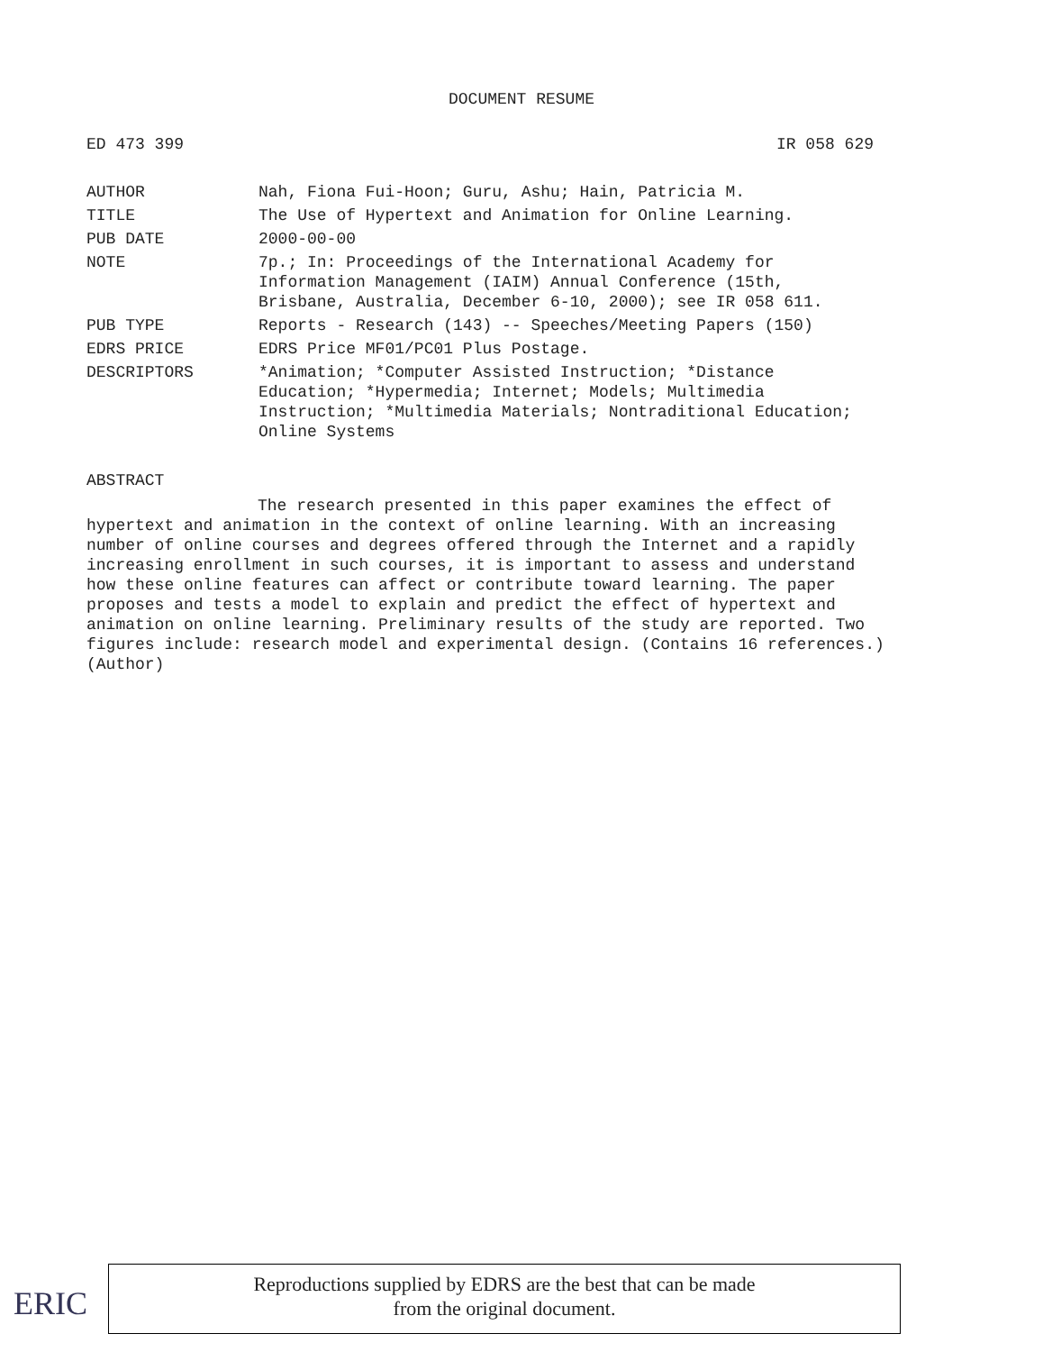DOCUMENT RESUME
ED 473 399 IR 058 629
| AUTHOR | Nah, Fiona Fui-Hoon; Guru, Ashu; Hain, Patricia M. |
| TITLE | The Use of Hypertext and Animation for Online Learning. |
| PUB DATE | 2000-00-00 |
| NOTE | 7p.; In: Proceedings of the International Academy for Information Management (IAIM) Annual Conference (15th, Brisbane, Australia, December 6-10, 2000); see IR 058 611. |
| PUB TYPE | Reports - Research (143) -- Speeches/Meeting Papers (150) |
| EDRS PRICE | EDRS Price MF01/PC01 Plus Postage. |
| DESCRIPTORS | *Animation; *Computer Assisted Instruction; *Distance Education; *Hypermedia; Internet; Models; Multimedia Instruction; *Multimedia Materials; Nontraditional Education; Online Systems |
ABSTRACT
The research presented in this paper examines the effect of hypertext and animation in the context of online learning. With an increasing number of online courses and degrees offered through the Internet and a rapidly increasing enrollment in such courses, it is important to assess and understand how these online features can affect or contribute toward learning. The paper proposes and tests a model to explain and predict the effect of hypertext and animation on online learning. Preliminary results of the study are reported. Two figures include: research model and experimental design. (Contains 16 references.) (Author)
ERIC
Reproductions supplied by EDRS are the best that can be made
from the original document.